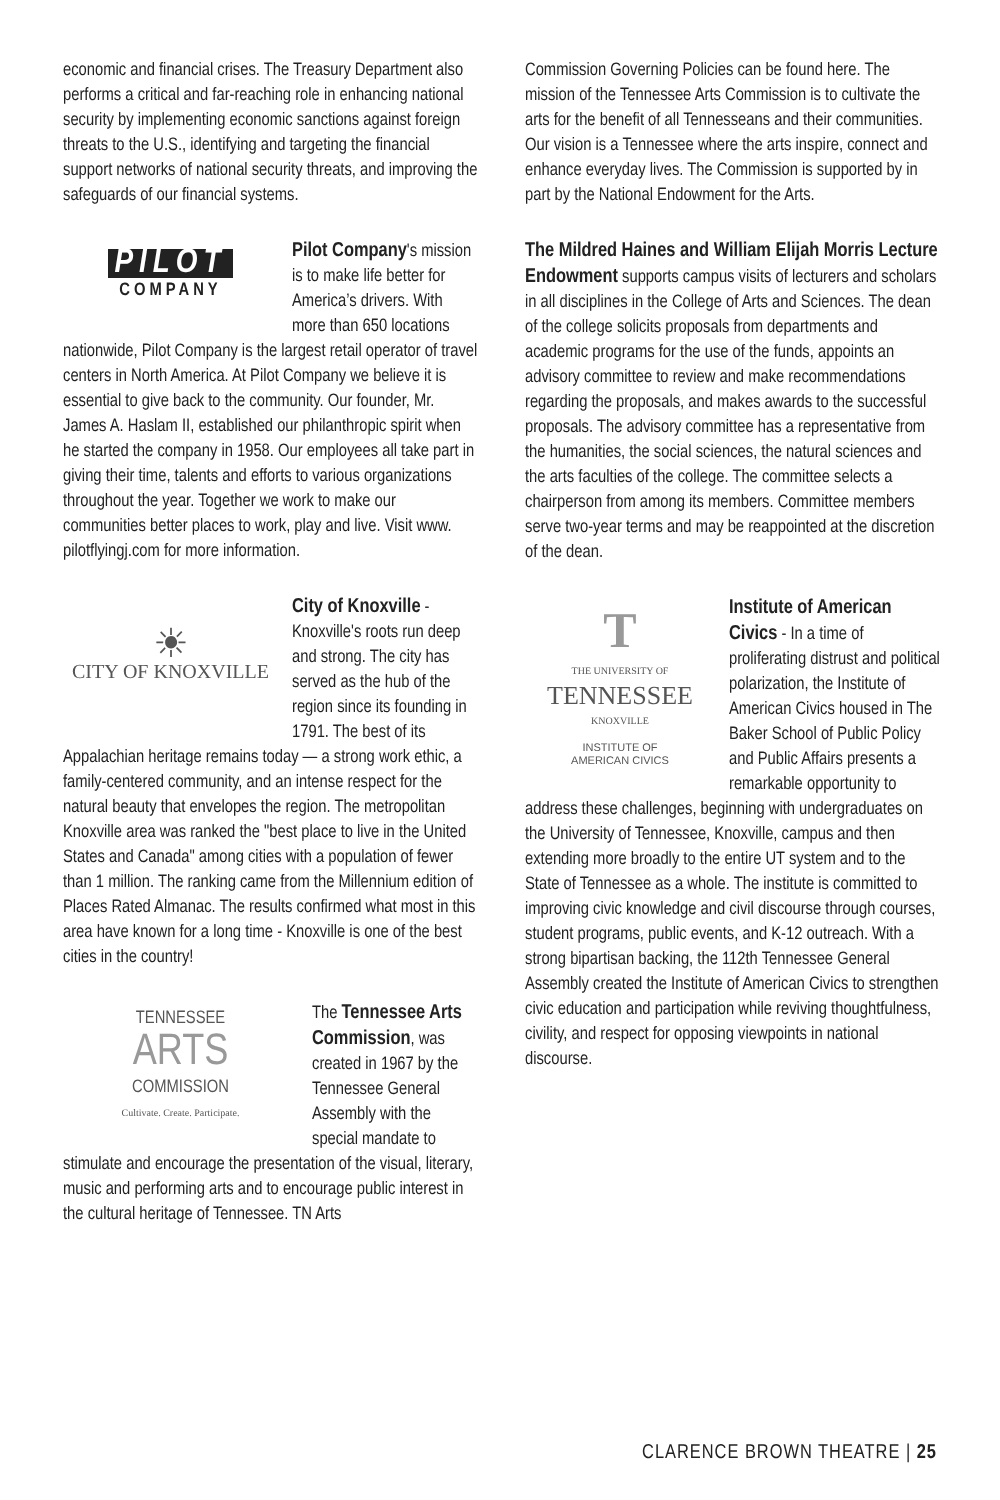economic and financial crises. The Treasury Department also performs a critical and far-reaching role in enhancing national security by implementing economic sanctions against foreign threats to the U.S., identifying and targeting the financial support networks of national security threats, and improving the safeguards of our financial systems.
PILOT
COMPANY
Pilot Company's mission is to make life better for America’s drivers. With more than 650 locations nationwide, Pilot Company is the largest retail operator of travel centers in North America. At Pilot Company we believe it is essential to give back to the community. Our founder, Mr. James A. Haslam II, established our philanthropic spirit when he started the company in 1958. Our employees all take part in giving their time, talents and efforts to various organizations throughout the year. Together we work to make our communities better places to work, play and live. Visit www. pilotflyingj.com for more information.
☀
CITY OF KNOXVILLE
City of Knoxville - Knoxville's roots run deep and strong. The city has served as the hub of the region since its founding in 1791. The best of its Appalachian heritage remains today — a strong work ethic, a family-centered community, and an intense respect for the natural beauty that envelopes the region. The metropolitan Knoxville area was ranked the "best place to live in the United States and Canada" among cities with a population of fewer than 1 million. The ranking came from the Millennium edition of Places Rated Almanac. The results confirmed what most in this area have known for a long time - Knoxville is one of the best cities in the country!
TENNESSEE
ARTS
COMMISSION
Cultivate. Create. Participate.
The Tennessee Arts Commission, was created in 1967 by the Tennessee General Assembly with the special mandate to stimulate and encourage the presentation of the visual, literary, music and performing arts and to encourage public interest in the cultural heritage of Tennessee. TN Arts
Commission Governing Policies can be found here. The mission of the Tennessee Arts Commission is to cultivate the arts for the benefit of all Tennesseans and their communities. Our vision is a Tennessee where the arts inspire, connect and enhance everyday lives. The Commission is supported by in part by the National Endowment for the Arts.
The Mildred Haines and William Elijah Morris Lecture Endowment supports campus visits of lecturers and scholars in all disciplines in the College of Arts and Sciences. The dean of the college solicits proposals from departments and academic programs for the use of the funds, appoints an advisory committee to review and make recommendations regarding the proposals, and makes awards to the successful proposals. The advisory committee has a representative from the humanities, the social sciences, the natural sciences and the arts faculties of the college. The committee selects a chairperson from among its members. Committee members serve two-year terms and may be reappointed at the discretion of the dean.
T
THE UNIVERSITY OF
TENNESSEE
KNOXVILLE
INSTITUTE OF
AMERICAN CIVICS
Institute of American Civics - In a time of proliferating distrust and political polarization, the Institute of American Civics housed in The Baker School of Public Policy and Public Affairs presents a remarkable opportunity to address these challenges, beginning with undergraduates on the University of Tennessee, Knoxville, campus and then extending more broadly to the entire UT system and to the State of Tennessee as a whole. The institute is committed to improving civic knowledge and civil discourse through courses, student programs, public events, and K-12 outreach. With a strong bipartisan backing, the 112th Tennessee General Assembly created the Institute of American Civics to strengthen civic education and participation while reviving thoughtfulness, civility, and respect for opposing viewpoints in national discourse.
CLARENCE BROWN THEATRE | 25